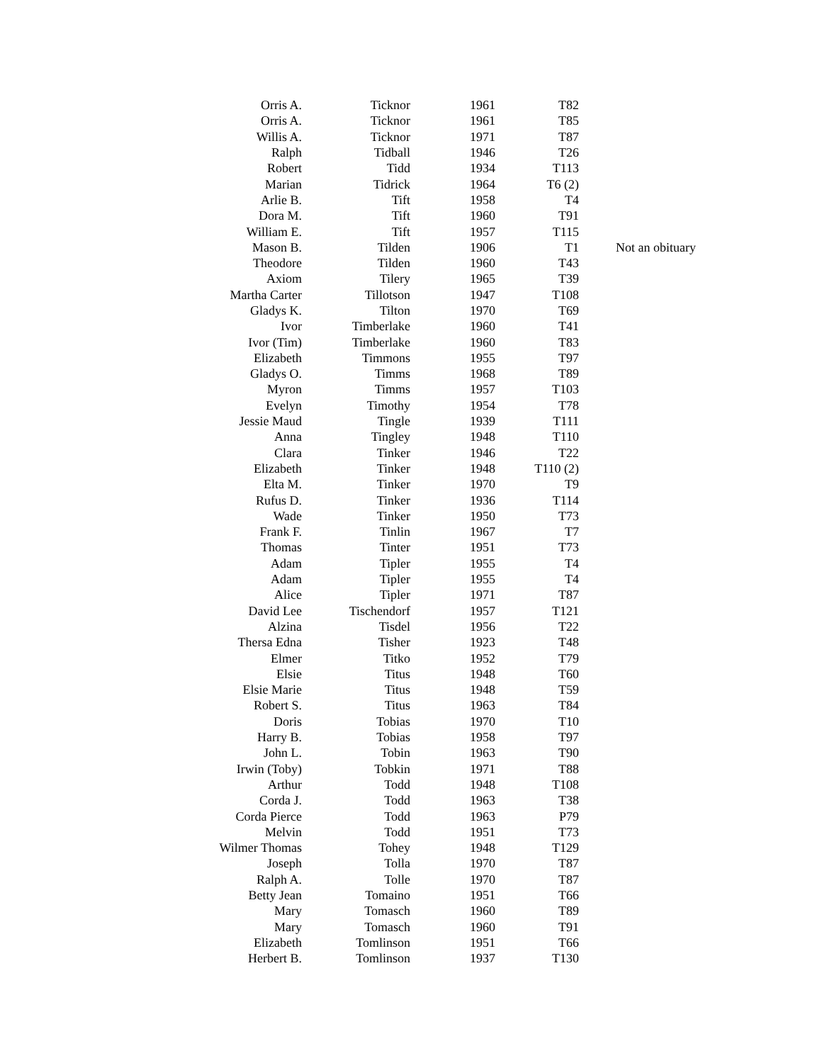| Orris A. | Ticknor | 1961 | T82 | |
| Orris A. | Ticknor | 1961 | T85 | |
| Willis A. | Ticknor | 1971 | T87 | |
| Ralph | Tidball | 1946 | T26 | |
| Robert | Tidd | 1934 | T113 | |
| Marian | Tidrick | 1964 | T6 (2) | |
| Arlie B. | Tift | 1958 | T4 | |
| Dora M. | Tift | 1960 | T91 | |
| William E. | Tift | 1957 | T115 | |
| Mason B. | Tilden | 1906 | T1 | Not an obituary |
| Theodore | Tilden | 1960 | T43 | |
| Axiom | Tilery | 1965 | T39 | |
| Martha Carter | Tillotson | 1947 | T108 | |
| Gladys K. | Tilton | 1970 | T69 | |
| Ivor | Timberlake | 1960 | T41 | |
| Ivor (Tim) | Timberlake | 1960 | T83 | |
| Elizabeth | Timmons | 1955 | T97 | |
| Gladys O. | Timms | 1968 | T89 | |
| Myron | Timms | 1957 | T103 | |
| Evelyn | Timothy | 1954 | T78 | |
| Jessie Maud | Tingle | 1939 | T111 | |
| Anna | Tingley | 1948 | T110 | |
| Clara | Tinker | 1946 | T22 | |
| Elizabeth | Tinker | 1948 | T110 (2) | |
| Elta M. | Tinker | 1970 | T9 | |
| Rufus D. | Tinker | 1936 | T114 | |
| Wade | Tinker | 1950 | T73 | |
| Frank F. | Tinlin | 1967 | T7 | |
| Thomas | Tinter | 1951 | T73 | |
| Adam | Tipler | 1955 | T4 | |
| Adam | Tipler | 1955 | T4 | |
| Alice | Tipler | 1971 | T87 | |
| David Lee | Tischendorf | 1957 | T121 | |
| Alzina | Tisdel | 1956 | T22 | |
| Thersa Edna | Tisher | 1923 | T48 | |
| Elmer | Titko | 1952 | T79 | |
| Elsie | Titus | 1948 | T60 | |
| Elsie Marie | Titus | 1948 | T59 | |
| Robert S. | Titus | 1963 | T84 | |
| Doris | Tobias | 1970 | T10 | |
| Harry B. | Tobias | 1958 | T97 | |
| John L. | Tobin | 1963 | T90 | |
| Irwin (Toby) | Tobkin | 1971 | T88 | |
| Arthur | Todd | 1948 | T108 | |
| Corda J. | Todd | 1963 | T38 | |
| Corda Pierce | Todd | 1963 | P79 | |
| Melvin | Todd | 1951 | T73 | |
| Wilmer Thomas | Tohey | 1948 | T129 | |
| Joseph | Tolla | 1970 | T87 | |
| Ralph A. | Tolle | 1970 | T87 | |
| Betty Jean | Tomaino | 1951 | T66 | |
| Mary | Tomasch | 1960 | T89 | |
| Mary | Tomasch | 1960 | T91 | |
| Elizabeth | Tomlinson | 1951 | T66 | |
| Herbert B. | Tomlinson | 1937 | T130 | |